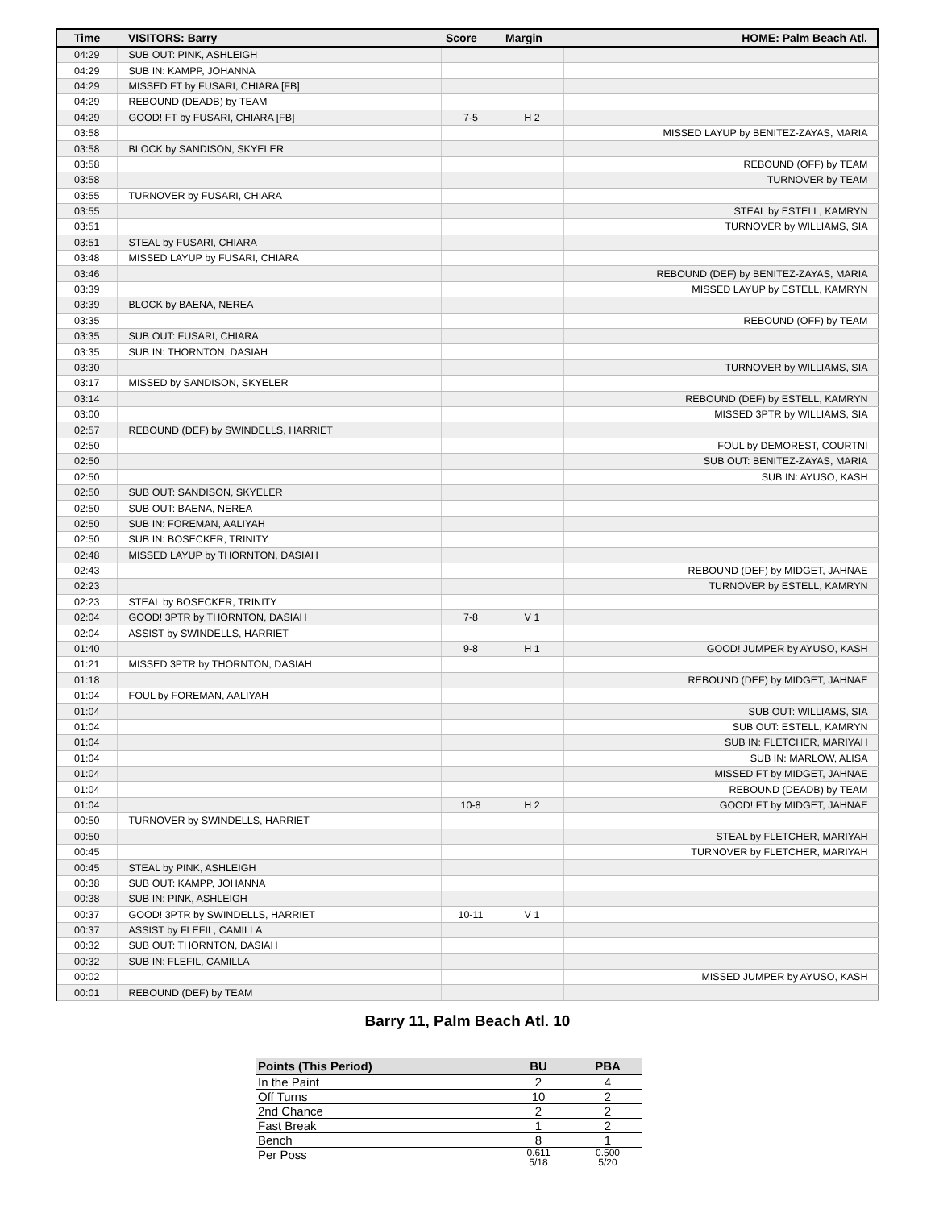| Time | VISITORS: Barry | Score | Margin | HOME: Palm Beach Atl. |
| --- | --- | --- | --- | --- |
| 04:29 | SUB OUT: PINK, ASHLEIGH | | | |
| 04:29 | SUB IN: KAMPP, JOHANNA | | | |
| 04:29 | MISSED FT by FUSARI, CHIARA [FB] | | | |
| 04:29 | REBOUND (DEADB) by TEAM | | | |
| 04:29 | GOOD! FT by FUSARI, CHIARA [FB] | 7-5 | H 2 | |
| 03:58 | | | | MISSED LAYUP by BENITEZ-ZAYAS, MARIA |
| 03:58 | BLOCK by SANDISON, SKYELER | | | |
| 03:58 | | | | REBOUND (OFF) by TEAM |
| 03:58 | | | | TURNOVER by TEAM |
| 03:55 | TURNOVER by FUSARI, CHIARA | | | |
| 03:55 | | | | STEAL by ESTELL, KAMRYN |
| 03:51 | | | | TURNOVER by WILLIAMS, SIA |
| 03:51 | STEAL by FUSARI, CHIARA | | | |
| 03:48 | MISSED LAYUP by FUSARI, CHIARA | | | |
| 03:46 | | | | REBOUND (DEF) by BENITEZ-ZAYAS, MARIA |
| 03:39 | | | | MISSED LAYUP by ESTELL, KAMRYN |
| 03:39 | BLOCK by BAENA, NEREA | | | |
| 03:35 | | | | REBOUND (OFF) by TEAM |
| 03:35 | SUB OUT: FUSARI, CHIARA | | | |
| 03:35 | SUB IN: THORNTON, DASIAH | | | |
| 03:30 | | | | TURNOVER by WILLIAMS, SIA |
| 03:17 | MISSED by SANDISON, SKYELER | | | |
| 03:14 | | | | REBOUND (DEF) by ESTELL, KAMRYN |
| 03:00 | | | | MISSED 3PTR by WILLIAMS, SIA |
| 02:57 | REBOUND (DEF) by SWINDELLS, HARRIET | | | |
| 02:50 | | | | FOUL by DEMOREST, COURTNI |
| 02:50 | | | | SUB OUT: BENITEZ-ZAYAS, MARIA |
| 02:50 | | | | SUB IN: AYUSO, KASH |
| 02:50 | SUB OUT: SANDISON, SKYELER | | | |
| 02:50 | SUB OUT: BAENA, NEREA | | | |
| 02:50 | SUB IN: FOREMAN, AALIYAH | | | |
| 02:50 | SUB IN: BOSECKER, TRINITY | | | |
| 02:48 | MISSED LAYUP by THORNTON, DASIAH | | | |
| 02:43 | | | | REBOUND (DEF) by MIDGET, JAHNAE |
| 02:23 | | | | TURNOVER by ESTELL, KAMRYN |
| 02:23 | STEAL by BOSECKER, TRINITY | | | |
| 02:04 | GOOD! 3PTR by THORNTON, DASIAH | 7-8 | V 1 | |
| 02:04 | ASSIST by SWINDELLS, HARRIET | | | |
| 01:40 | | 9-8 | H 1 | GOOD! JUMPER by AYUSO, KASH |
| 01:21 | MISSED 3PTR by THORNTON, DASIAH | | | |
| 01:18 | | | | REBOUND (DEF) by MIDGET, JAHNAE |
| 01:04 | FOUL by FOREMAN, AALIYAH | | | |
| 01:04 | | | | SUB OUT: WILLIAMS, SIA |
| 01:04 | | | | SUB OUT: ESTELL, KAMRYN |
| 01:04 | | | | SUB IN: FLETCHER, MARIYAH |
| 01:04 | | | | SUB IN: MARLOW, ALISA |
| 01:04 | | | | MISSED FT by MIDGET, JAHNAE |
| 01:04 | | | | REBOUND (DEADB) by TEAM |
| 01:04 | | 10-8 | H 2 | GOOD! FT by MIDGET, JAHNAE |
| 00:50 | TURNOVER by SWINDELLS, HARRIET | | | |
| 00:50 | | | | STEAL by FLETCHER, MARIYAH |
| 00:45 | | | | TURNOVER by FLETCHER, MARIYAH |
| 00:45 | STEAL by PINK, ASHLEIGH | | | |
| 00:38 | SUB OUT: KAMPP, JOHANNA | | | |
| 00:38 | SUB IN: PINK, ASHLEIGH | | | |
| 00:37 | GOOD! 3PTR by SWINDELLS, HARRIET | 10-11 | V 1 | |
| 00:37 | ASSIST by FLEFIL, CAMILLA | | | |
| 00:32 | SUB OUT: THORNTON, DASIAH | | | |
| 00:32 | SUB IN: FLEFIL, CAMILLA | | | |
| 00:02 | | | | MISSED JUMPER by AYUSO, KASH |
| 00:01 | REBOUND (DEF) by TEAM | | | |
Barry 11, Palm Beach Atl. 10
| Points (This Period) | BU | PBA |
| --- | --- | --- |
| In the Paint | 2 | 4 |
| Off Turns | 10 | 2 |
| 2nd Chance | 2 | 2 |
| Fast Break | 1 | 2 |
| Bench | 8 | 1 |
| Per Poss | 0.611 5/18 | 0.500 5/20 |